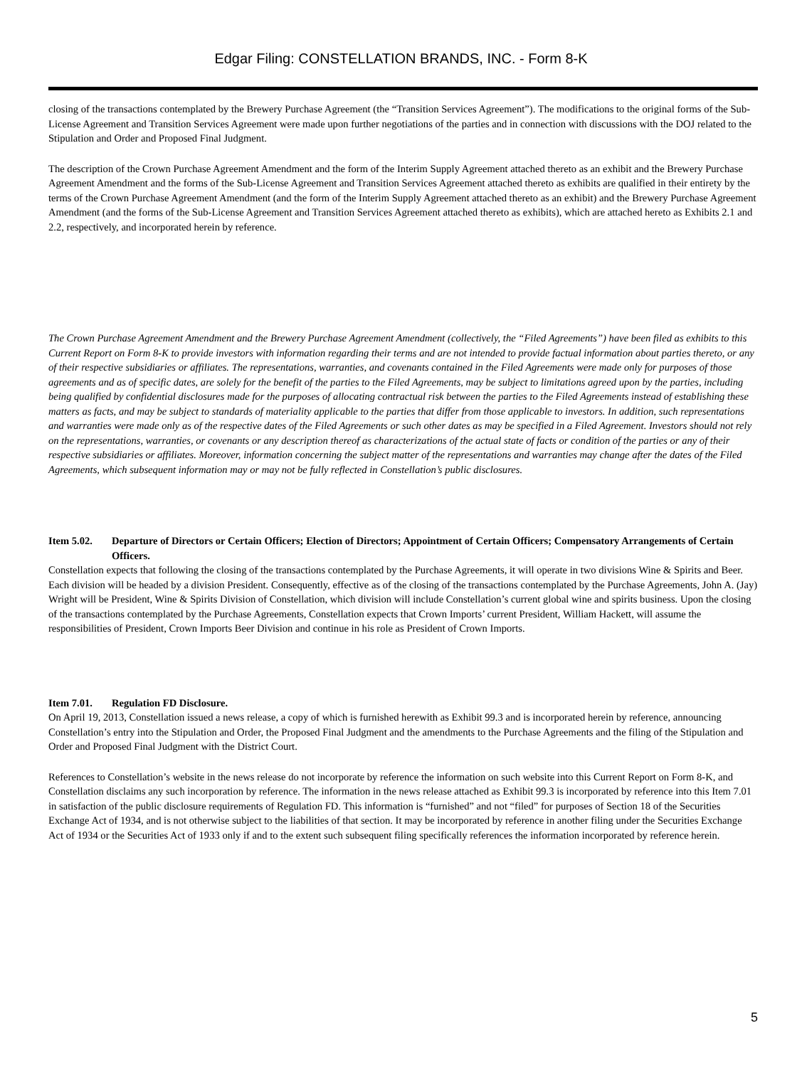Edgar Filing: CONSTELLATION BRANDS, INC. - Form 8-K
closing of the transactions contemplated by the Brewery Purchase Agreement (the “Transition Services Agreement”). The modifications to the original forms of the Sub-License Agreement and Transition Services Agreement were made upon further negotiations of the parties and in connection with discussions with the DOJ related to the Stipulation and Order and Proposed Final Judgment.
The description of the Crown Purchase Agreement Amendment and the form of the Interim Supply Agreement attached thereto as an exhibit and the Brewery Purchase Agreement Amendment and the forms of the Sub-License Agreement and Transition Services Agreement attached thereto as exhibits are qualified in their entirety by the terms of the Crown Purchase Agreement Amendment (and the form of the Interim Supply Agreement attached thereto as an exhibit) and the Brewery Purchase Agreement Amendment (and the forms of the Sub-License Agreement and Transition Services Agreement attached thereto as exhibits), which are attached hereto as Exhibits 2.1 and 2.2, respectively, and incorporated herein by reference.
The Crown Purchase Agreement Amendment and the Brewery Purchase Agreement Amendment (collectively, the “Filed Agreements”) have been filed as exhibits to this Current Report on Form 8-K to provide investors with information regarding their terms and are not intended to provide factual information about parties thereto, or any of their respective subsidiaries or affiliates. The representations, warranties, and covenants contained in the Filed Agreements were made only for purposes of those agreements and as of specific dates, are solely for the benefit of the parties to the Filed Agreements, may be subject to limitations agreed upon by the parties, including being qualified by confidential disclosures made for the purposes of allocating contractual risk between the parties to the Filed Agreements instead of establishing these matters as facts, and may be subject to standards of materiality applicable to the parties that differ from those applicable to investors. In addition, such representations and warranties were made only as of the respective dates of the Filed Agreements or such other dates as may be specified in a Filed Agreement. Investors should not rely on the representations, warranties, or covenants or any description thereof as characterizations of the actual state of facts or condition of the parties or any of their respective subsidiaries or affiliates. Moreover, information concerning the subject matter of the representations and warranties may change after the dates of the Filed Agreements, which subsequent information may or may not be fully reflected in Constellation’s public disclosures.
Item 5.02. Departure of Directors or Certain Officers; Election of Directors; Appointment of Certain Officers; Compensatory Arrangements of Certain Officers.
Constellation expects that following the closing of the transactions contemplated by the Purchase Agreements, it will operate in two divisions Wine & Spirits and Beer. Each division will be headed by a division President. Consequently, effective as of the closing of the transactions contemplated by the Purchase Agreements, John A. (Jay) Wright will be President, Wine & Spirits Division of Constellation, which division will include Constellation’s current global wine and spirits business. Upon the closing of the transactions contemplated by the Purchase Agreements, Constellation expects that Crown Imports’ current President, William Hackett, will assume the responsibilities of President, Crown Imports Beer Division and continue in his role as President of Crown Imports.
Item 7.01. Regulation FD Disclosure.
On April 19, 2013, Constellation issued a news release, a copy of which is furnished herewith as Exhibit 99.3 and is incorporated herein by reference, announcing Constellation’s entry into the Stipulation and Order, the Proposed Final Judgment and the amendments to the Purchase Agreements and the filing of the Stipulation and Order and Proposed Final Judgment with the District Court.
References to Constellation’s website in the news release do not incorporate by reference the information on such website into this Current Report on Form 8-K, and Constellation disclaims any such incorporation by reference. The information in the news release attached as Exhibit 99.3 is incorporated by reference into this Item 7.01 in satisfaction of the public disclosure requirements of Regulation FD. This information is “furnished” and not “filed” for purposes of Section 18 of the Securities Exchange Act of 1934, and is not otherwise subject to the liabilities of that section. It may be incorporated by reference in another filing under the Securities Exchange Act of 1934 or the Securities Act of 1933 only if and to the extent such subsequent filing specifically references the information incorporated by reference herein.
5